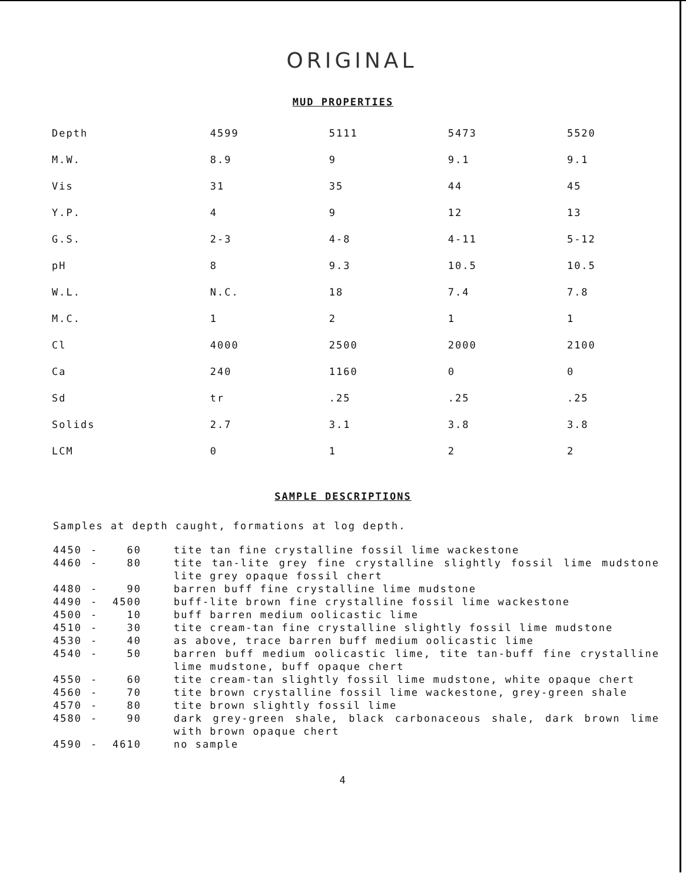ORIGINAL
MUD PROPERTIES
| Depth | 4599 | 5111 | 5473 | 5520 |
| M.W. | 8.9 | 9 | 9.1 | 9.1 |
| Vis | 31 | 35 | 44 | 45 |
| Y.P. | 4 | 9 | 12 | 13 |
| G.S. | 2-3 | 4-8 | 4-11 | 5-12 |
| pH | 8 | 9.3 | 10.5 | 10.5 |
| W.L. | N.C. | 18 | 7.4 | 7.8 |
| M.C. | 1 | 2 | 1 | 1 |
| Cl | 4000 | 2500 | 2000 | 2100 |
| Ca | 240 | 1160 | 0 | 0 |
| Sd | tr | .25 | .25 | .25 |
| Solids | 2.7 | 3.1 | 3.8 | 3.8 |
| LCM | 0 | 1 | 2 | 2 |
SAMPLE DESCRIPTIONS
Samples at depth caught, formations at log depth.
| 4450 | - | 60 | tite tan fine crystalline fossil lime wackestone |
| 4460 | - | 80 | tite tan-lite grey fine crystalline slightly fossil lime mudstone lite grey opaque fossil chert |
| 4480 | - | 90 | barren buff fine crystalline lime mudstone |
| 4490 | - | 4500 | buff-lite brown fine crystalline fossil lime wackestone |
| 4500 | - | 10 | buff barren medium oolicastic lime |
| 4510 | - | 30 | tite cream-tan fine crystalline slightly fossil lime mudstone |
| 4530 | - | 40 | as above, trace barren buff medium oolicastic lime |
| 4540 | - | 50 | barren buff medium oolicastic lime, tite tan-buff fine crystalline lime mudstone, buff opaque chert |
| 4550 | - | 60 | tite cream-tan slightly fossil lime mudstone, white opaque chert |
| 4560 | - | 70 | tite brown crystalline fossil lime wackestone, grey-green shale |
| 4570 | - | 80 | tite brown slightly fossil lime |
| 4580 | - | 90 | dark grey-green shale, black carbonaceous shale, dark brown lime with brown opaque chert |
| 4590 | - | 4610 | no sample |
4